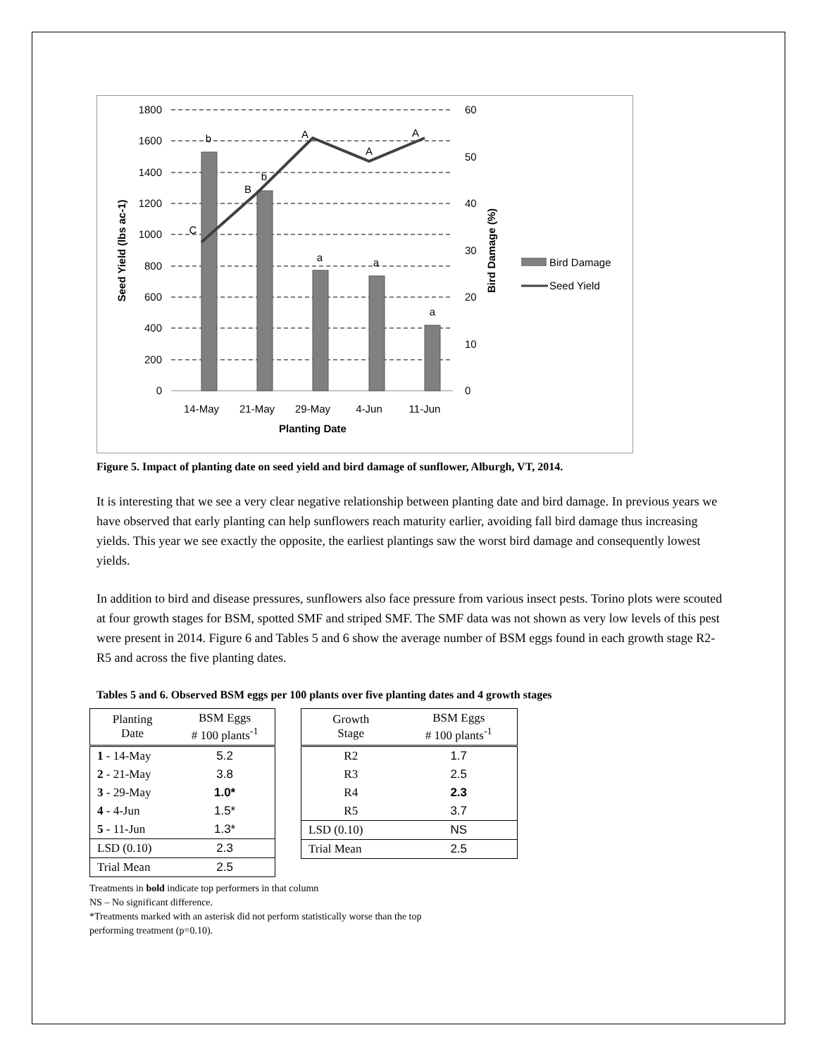1800
1600
1400
1200
1000
800
600
400
200
0
60
50
40
30
20
10
0
14-May
21-May
29-May
4-Jun
11-Jun
Planting Date
b
b
a
a
a
C
B
A
A
A
Seed Yield (lbs ac-1)
Bird Damage (%)
Bird Damage
Seed Yield
Figure 5. Impact of planting date on seed yield and bird damage of sunflower, Alburgh, VT, 2014.
It is interesting that we see a very clear negative relationship between planting date and bird damage. In previous years we have observed that early planting can help sunflowers reach maturity earlier, avoiding fall bird damage thus increasing yields. This year we see exactly the opposite, the earliest plantings saw the worst bird damage and consequently lowest yields.
In addition to bird and disease pressures, sunflowers also face pressure from various insect pests. Torino plots were scouted at four growth stages for BSM, spotted SMF and striped SMF. The SMF data was not shown as very low levels of this pest were present in 2014. Figure 6 and Tables 5 and 6 show the average number of BSM eggs found in each growth stage R2-R5 and across the five planting dates.
Tables 5 and 6. Observed BSM eggs per 100 plants over five planting dates and 4 growth stages
| Planting Date | BSM Eggs # 100 plants<sup>-1</sup> |
| --- | --- |
| 1 - 14-May | 5.2 |
| 2 - 21-May | 3.8 |
| 3 - 29-May | 1.0* |
| 4 - 4-Jun | 1.5* |
| 5 - 11-Jun | 1.3* |
| LSD (0.10) | 2.3 |
| Trial Mean | 2.5 |
| Growth Stage | BSM Eggs # 100 plants<sup>-1</sup> |
| --- | --- |
| R2 | 1.7 |
| R3 | 2.5 |
| R4 | 2.3 |
| R5 | 3.7 |
| LSD (0.10) | NS |
| Trial Mean | 2.5 |
Treatments in bold indicate top performers in that column
NS – No significant difference.
*Treatments marked with an asterisk did not perform statistically worse than the top
performing treatment (p=0.10).